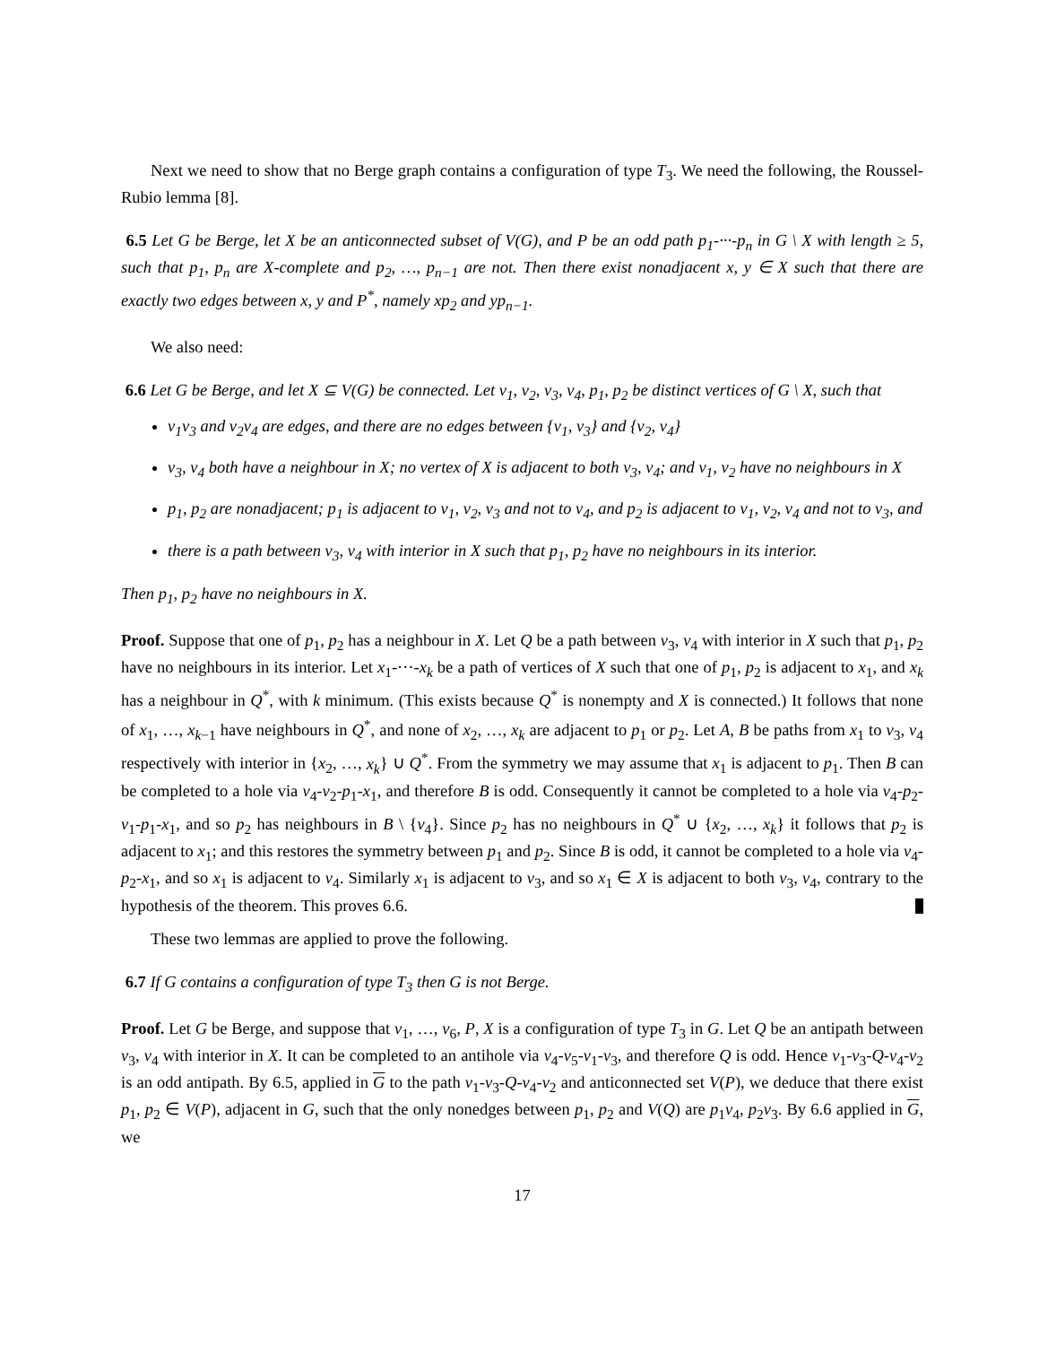Next we need to show that no Berge graph contains a configuration of type T<sub>3</sub>. We need the following, the Roussel-Rubio lemma [8].
6.5 Let G be Berge, let X be an anticonnected subset of V(G), and P be an odd path p<sub>1</sub>-···-p<sub>n</sub> in G \ X with length ≥ 5, such that p<sub>1</sub>, p<sub>n</sub> are X-complete and p<sub>2</sub>, …, p<sub>n−1</sub> are not. Then there exist nonadjacent x, y ∈ X such that there are exactly two edges between x, y and P<sup>*</sup>, namely xp<sub>2</sub> and yp<sub>n−1</sub>.
We also need:
6.6 Let G be Berge, and let X ⊆ V(G) be connected. Let v<sub>1</sub>, v<sub>2</sub>, v<sub>3</sub>, v<sub>4</sub>, p<sub>1</sub>, p<sub>2</sub> be distinct vertices of G \ X, such that
v<sub>1</sub>v<sub>3</sub> and v<sub>2</sub>v<sub>4</sub> are edges, and there are no edges between {v<sub>1</sub>, v<sub>3</sub>} and {v<sub>2</sub>, v<sub>4</sub>}
v<sub>3</sub>, v<sub>4</sub> both have a neighbour in X; no vertex of X is adjacent to both v<sub>3</sub>, v<sub>4</sub>; and v<sub>1</sub>, v<sub>2</sub> have no neighbours in X
p<sub>1</sub>, p<sub>2</sub> are nonadjacent; p<sub>1</sub> is adjacent to v<sub>1</sub>, v<sub>2</sub>, v<sub>3</sub> and not to v<sub>4</sub>, and p<sub>2</sub> is adjacent to v<sub>1</sub>, v<sub>2</sub>, v<sub>4</sub> and not to v<sub>3</sub>, and
there is a path between v<sub>3</sub>, v<sub>4</sub> with interior in X such that p<sub>1</sub>, p<sub>2</sub> have no neighbours in its interior.
Then p<sub>1</sub>, p<sub>2</sub> have no neighbours in X.
Proof. Suppose that one of p<sub>1</sub>, p<sub>2</sub> has a neighbour in X. Let Q be a path between v<sub>3</sub>, v<sub>4</sub> with interior in X such that p<sub>1</sub>, p<sub>2</sub> have no neighbours in its interior. Let x<sub>1</sub>-···-x<sub>k</sub> be a path of vertices of X such that one of p<sub>1</sub>, p<sub>2</sub> is adjacent to x<sub>1</sub>, and x<sub>k</sub> has a neighbour in Q<sup>*</sup>, with k minimum. (This exists because Q<sup>*</sup> is nonempty and X is connected.) It follows that none of x<sub>1</sub>, …, x<sub>k−1</sub> have neighbours in Q<sup>*</sup>, and none of x<sub>2</sub>, …, x<sub>k</sub> are adjacent to p<sub>1</sub> or p<sub>2</sub>. Let A, B be paths from x<sub>1</sub> to v<sub>3</sub>, v<sub>4</sub> respectively with interior in {x<sub>2</sub>, …, x<sub>k</sub>} ∪ Q<sup>*</sup>. From the symmetry we may assume that x<sub>1</sub> is adjacent to p<sub>1</sub>. Then B can be completed to a hole via v<sub>4</sub>-v<sub>2</sub>-p<sub>1</sub>-x<sub>1</sub>, and therefore B is odd. Consequently it cannot be completed to a hole via v<sub>4</sub>-p<sub>2</sub>-v<sub>1</sub>-p<sub>1</sub>-x<sub>1</sub>, and so p<sub>2</sub> has neighbours in B \ {v<sub>4</sub>}. Since p<sub>2</sub> has no neighbours in Q<sup>*</sup> ∪ {x<sub>2</sub>, …, x<sub>k</sub>} it follows that p<sub>2</sub> is adjacent to x<sub>1</sub>; and this restores the symmetry between p<sub>1</sub> and p<sub>2</sub>. Since B is odd, it cannot be completed to a hole via v<sub>4</sub>-p<sub>2</sub>-x<sub>1</sub>, and so x<sub>1</sub> is adjacent to v<sub>4</sub>. Similarly x<sub>1</sub> is adjacent to v<sub>3</sub>, and so x<sub>1</sub> ∈ X is adjacent to both v<sub>3</sub>, v<sub>4</sub>, contrary to the hypothesis of the theorem. This proves 6.6.
These two lemmas are applied to prove the following.
6.7 If G contains a configuration of type T<sub>3</sub> then G is not Berge.
Proof. Let G be Berge, and suppose that v<sub>1</sub>, …, v<sub>6</sub>, P, X is a configuration of type T<sub>3</sub> in G. Let Q be an antipath between v<sub>3</sub>, v<sub>4</sub> with interior in X. It can be completed to an antihole via v<sub>4</sub>-v<sub>5</sub>-v<sub>1</sub>-v<sub>3</sub>, and therefore Q is odd. Hence v<sub>1</sub>-v<sub>3</sub>-Q-v<sub>4</sub>-v<sub>2</sub> is an odd antipath. By 6.5, applied in G to the path v<sub>1</sub>-v<sub>3</sub>-Q-v<sub>4</sub>-v<sub>2</sub> and anticonnected set V(P), we deduce that there exist p<sub>1</sub>, p<sub>2</sub> ∈ V(P), adjacent in G, such that the only nonedges between p<sub>1</sub>, p<sub>2</sub> and V(Q) are p<sub>1</sub>v<sub>4</sub>, p<sub>2</sub>v<sub>3</sub>. By 6.6 applied in G, we
17